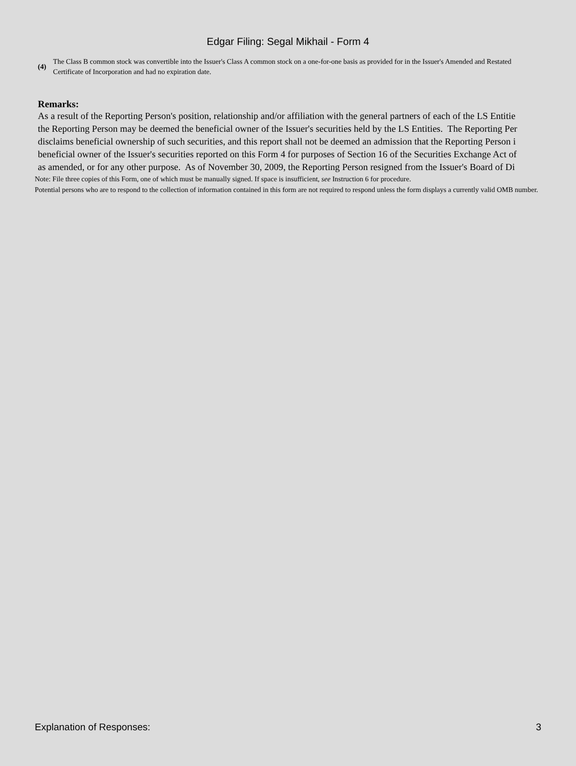Edgar Filing: Segal Mikhail - Form 4
(4)
The Class B common stock was convertible into the Issuer's Class A common stock on a one-for-one basis as provided for in the Issuer's Amended and Restated Certificate of Incorporation and had no expiration date.
Remarks:
As a result of the Reporting Person's position, relationship and/or affiliation with the general partners of each of the LS Entitie
the Reporting Person may be deemed the beneficial owner of the Issuer's securities held by the LS Entities. The Reporting Per
disclaims beneficial ownership of such securities, and this report shall not be deemed an admission that the Reporting Person i
beneficial owner of the Issuer's securities reported on this Form 4 for purposes of Section 16 of the Securities Exchange Act of
as amended, or for any other purpose. As of November 30, 2009, the Reporting Person resigned from the Issuer's Board of Di
Note: File three copies of this Form, one of which must be manually signed. If space is insufficient, see Instruction 6 for procedure.
Potential persons who are to respond to the collection of information contained in this form are not required to respond unless the form displays a currently valid OMB number.
Explanation of Responses: 3